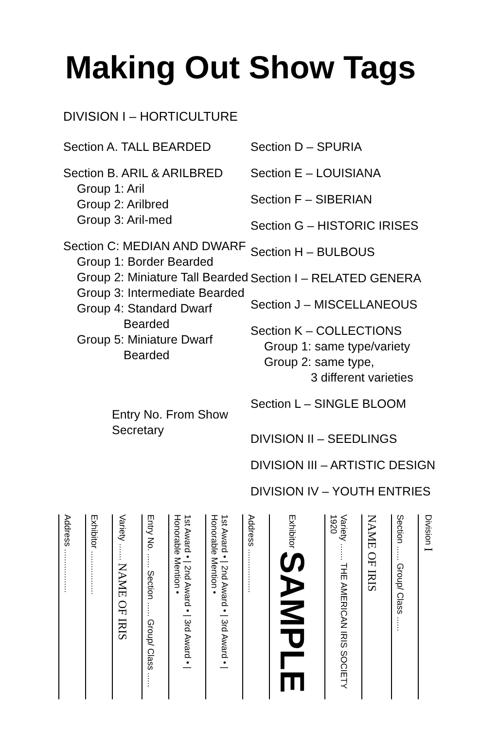Making Out Show Tags
DIVISION I – HORTICULTURE
Section A. TALL BEARDED
Section B. ARIL & ARILBRED
Group 1: Aril
Group 2: Arilbred
Group 3: Aril-med
Section C: MEDIAN AND DWARF
Group 1: Border Bearded
Group 2: Miniature Tall Bearded
Group 3: Intermediate Bearded
Group 4: Standard Dwarf
Bearded
Group 5: Miniature Dwarf
Bearded
Entry No. From Show Secretary
Section D – SPURIA
Section E – LOUISIANA
Section F – SIBERIAN
Section G – HISTORIC IRISES
Section H – BULBOUS
Section I – RELATED GENERA
Section J – MISCELLANEOUS
Section K – COLLECTIONS
Group 1: same type/variety
Group 2: same type,
3 different varieties
Section L – SINGLE BLOOM
DIVISION II – SEEDLINGS
DIVISION III – ARTISTIC DESIGN
DIVISION IV – YOUTH ENTRIES
Address ..................
Exhibitor ..................
Variety ....... NAME OF IRIS
Entry No. ...... Section ...... Group/ Class ......
1st Award • | 2nd Award • | 3rd Award • | Honorable Mention •
1st Award • | 2nd Award • | 3rd Award • | Honorable Mention •
Address ..................
Exhibitor SAMPLE
Variety ....... THE AMERICAN IRIS SOCIETY 1920
NAME OF IRIS
Section ...... Group/ Class ......
Division I